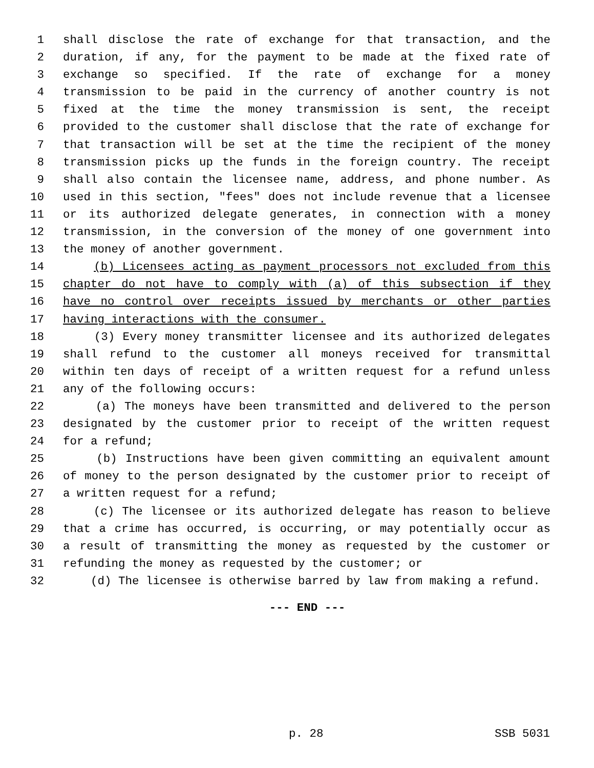1 shall disclose the rate of exchange for that transaction, and the
2 duration, if any, for the payment to be made at the fixed rate of
3 exchange so specified. If the rate of exchange for a money
4 transmission to be paid in the currency of another country is not
5 fixed at the time the money transmission is sent, the receipt
6 provided to the customer shall disclose that the rate of exchange for
7 that transaction will be set at the time the recipient of the money
8 transmission picks up the funds in the foreign country. The receipt
9 shall also contain the licensee name, address, and phone number. As
10 used in this section, "fees" does not include revenue that a licensee
11 or its authorized delegate generates, in connection with a money
12 transmission, in the conversion of the money of one government into
13 the money of another government.
14 (b) Licensees acting as payment processors not excluded from this
15 chapter do not have to comply with (a) of this subsection if they
16 have no control over receipts issued by merchants or other parties
17 having interactions with the consumer.
18 (3) Every money transmitter licensee and its authorized delegates
19 shall refund to the customer all moneys received for transmittal
20 within ten days of receipt of a written request for a refund unless
21 any of the following occurs:
22 (a) The moneys have been transmitted and delivered to the person
23 designated by the customer prior to receipt of the written request
24 for a refund;
25 (b) Instructions have been given committing an equivalent amount
26 of money to the person designated by the customer prior to receipt of
27 a written request for a refund;
28 (c) The licensee or its authorized delegate has reason to believe
29 that a crime has occurred, is occurring, or may potentially occur as
30 a result of transmitting the money as requested by the customer or
31 refunding the money as requested by the customer; or
32 (d) The licensee is otherwise barred by law from making a refund.
--- END ---
p. 28 SSB 5031